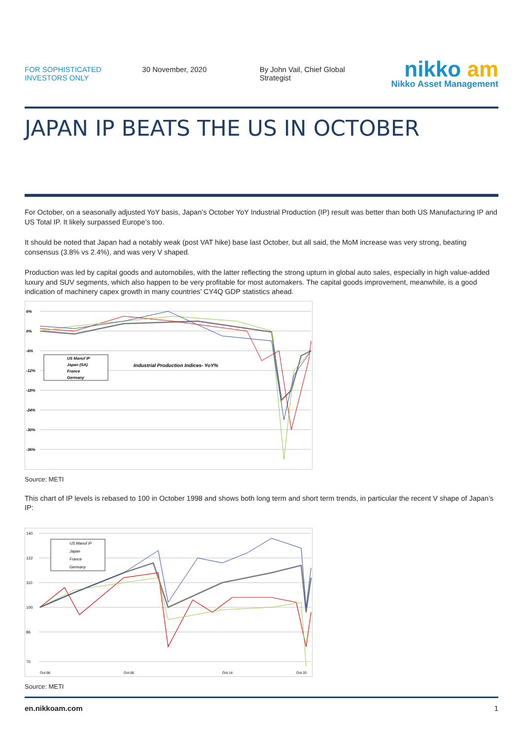FOR SOPHISTICATED INVESTORS ONLY
30 November, 2020 By John Vail, Chief Global Strategist
nikko am
Nikko Asset Management
JAPAN IP BEATS THE US IN OCTOBER
For October, on a seasonally adjusted YoY basis, Japan’s October YoY Industrial Production (IP) result was better than both US Manufacturing IP and US Total IP. It likely surpassed Europe’s too.
It should be noted that Japan had a notably weak (post VAT hike) base last October, but all said, the MoM increase was very strong, beating consensus (3.8% vs 2.4%), and was very V shaped.
Production was led by capital goods and automobiles, with the latter reflecting the strong upturn in global auto sales, especially in high value-added luxury and SUV segments, which also happen to be very profitable for most automakers. The capital goods improvement, meanwhile, is a good indication of machinery capex growth in many countries’ CY4Q GDP statistics ahead.
6%
0%
-6%
-12%
-18%
-24%
-30%
-36%
US Manuf IP
Japan (SA)
France
Germany
Industrial Production Indices- YoY%
Source: METI
This chart of IP levels is rebased to 100 in October 1998 and shows both long term and short term trends, in particular the recent V shape of Japan’s IP:
140
122
110
100
86
70
US Manuf IP
Japan
France
Germany
Oct-98
Oct-06
Oct-14
Oct-20
Source: METI
en.nikkoam.com 1